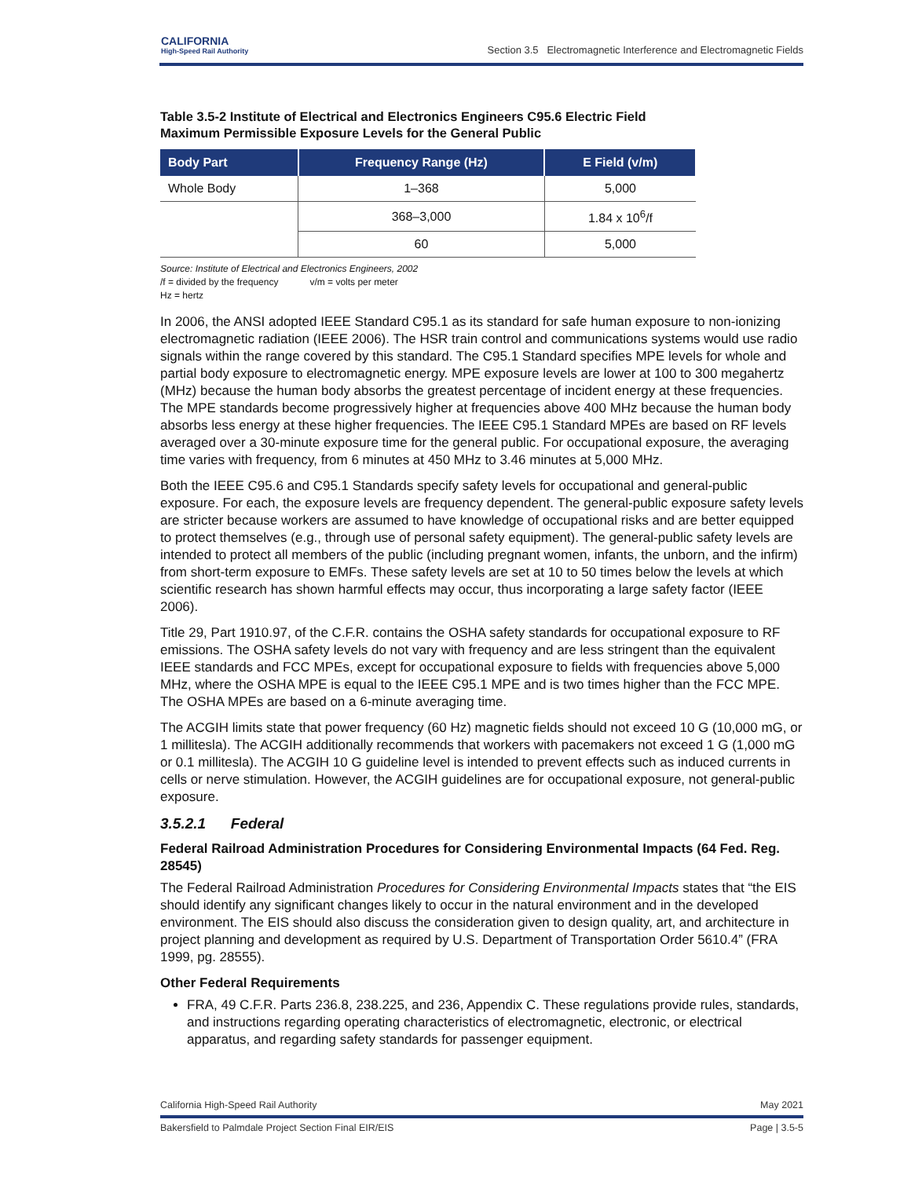CALIFORNIA
High-Speed Rail Authority
Section 3.5 Electromagnetic Interference and Electromagnetic Fields
Table 3.5-2 Institute of Electrical and Electronics Engineers C95.6 Electric Field Maximum Permissible Exposure Levels for the General Public
| Body Part | Frequency Range (Hz) | E Field (v/m) |
| --- | --- | --- |
| Whole Body | 1–368 | 5,000 |
| | 368–3,000 | 1.84 x 10<sup>6</sup>/f |
| | 60 | 5,000 |
Source: Institute of Electrical and Electronics Engineers, 2002
/f = divided by the frequency v/m = volts per meter
Hz = hertz
In 2006, the ANSI adopted IEEE Standard C95.1 as its standard for safe human exposure to non-ionizing electromagnetic radiation (IEEE 2006). The HSR train control and communications systems would use radio signals within the range covered by this standard. The C95.1 Standard specifies MPE levels for whole and partial body exposure to electromagnetic energy. MPE exposure levels are lower at 100 to 300 megahertz (MHz) because the human body absorbs the greatest percentage of incident energy at these frequencies. The MPE standards become progressively higher at frequencies above 400 MHz because the human body absorbs less energy at these higher frequencies. The IEEE C95.1 Standard MPEs are based on RF levels averaged over a 30-minute exposure time for the general public. For occupational exposure, the averaging time varies with frequency, from 6 minutes at 450 MHz to 3.46 minutes at 5,000 MHz.
Both the IEEE C95.6 and C95.1 Standards specify safety levels for occupational and general-public exposure. For each, the exposure levels are frequency dependent. The general-public exposure safety levels are stricter because workers are assumed to have knowledge of occupational risks and are better equipped to protect themselves (e.g., through use of personal safety equipment). The general-public safety levels are intended to protect all members of the public (including pregnant women, infants, the unborn, and the infirm) from short-term exposure to EMFs. These safety levels are set at 10 to 50 times below the levels at which scientific research has shown harmful effects may occur, thus incorporating a large safety factor (IEEE 2006).
Title 29, Part 1910.97, of the C.F.R. contains the OSHA safety standards for occupational exposure to RF emissions. The OSHA safety levels do not vary with frequency and are less stringent than the equivalent IEEE standards and FCC MPEs, except for occupational exposure to fields with frequencies above 5,000 MHz, where the OSHA MPE is equal to the IEEE C95.1 MPE and is two times higher than the FCC MPE. The OSHA MPEs are based on a 6-minute averaging time.
The ACGIH limits state that power frequency (60 Hz) magnetic fields should not exceed 10 G (10,000 mG, or 1 millitesla). The ACGIH additionally recommends that workers with pacemakers not exceed 1 G (1,000 mG or 0.1 millitesla). The ACGIH 10 G guideline level is intended to prevent effects such as induced currents in cells or nerve stimulation. However, the ACGIH guidelines are for occupational exposure, not general-public exposure.
3.5.2.1 Federal
Federal Railroad Administration Procedures for Considering Environmental Impacts (64 Fed. Reg. 28545)
The Federal Railroad Administration Procedures for Considering Environmental Impacts states that “the EIS should identify any significant changes likely to occur in the natural environment and in the developed environment. The EIS should also discuss the consideration given to design quality, art, and architecture in project planning and development as required by U.S. Department of Transportation Order 5610.4” (FRA 1999, pg. 28555).
Other Federal Requirements
FRA, 49 C.F.R. Parts 236.8, 238.225, and 236, Appendix C. These regulations provide rules, standards, and instructions regarding operating characteristics of electromagnetic, electronic, or electrical apparatus, and regarding safety standards for passenger equipment.
California High-Speed Rail Authority May 2021
Bakersfield to Palmdale Project Section Final EIR/EIS Page | 3.5-5